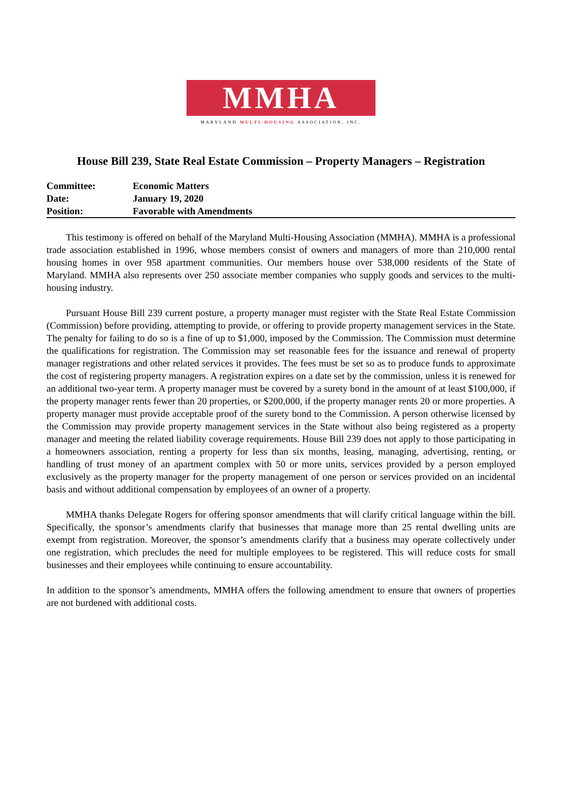MMHA
MARYLAND MULTI-HOUSING ASSOCIATION, INC.
House Bill 239, State Real Estate Commission – Property Managers – Registration
| Committee: | Economic Matters |
| Date: | January 19, 2020 |
| Position: | Favorable with Amendments |
This testimony is offered on behalf of the Maryland Multi-Housing Association (MMHA). MMHA is a professional trade association established in 1996, whose members consist of owners and managers of more than 210,000 rental housing homes in over 958 apartment communities. Our members house over 538,000 residents of the State of Maryland. MMHA also represents over 250 associate member companies who supply goods and services to the multi-housing industry.
Pursuant House Bill 239 current posture, a property manager must register with the State Real Estate Commission (Commission) before providing, attempting to provide, or offering to provide property management services in the State. The penalty for failing to do so is a fine of up to $1,000, imposed by the Commission. The Commission must determine the qualifications for registration. The Commission may set reasonable fees for the issuance and renewal of property manager registrations and other related services it provides. The fees must be set so as to produce funds to approximate the cost of registering property managers. A registration expires on a date set by the commission, unless it is renewed for an additional two-year term. A property manager must be covered by a surety bond in the amount of at least $100,000, if the property manager rents fewer than 20 properties, or $200,000, if the property manager rents 20 or more properties. A property manager must provide acceptable proof of the surety bond to the Commission. A person otherwise licensed by the Commission may provide property management services in the State without also being registered as a property manager and meeting the related liability coverage requirements. House Bill 239 does not apply to those participating in a homeowners association, renting a property for less than six months, leasing, managing, advertising, renting, or handling of trust money of an apartment complex with 50 or more units, services provided by a person employed exclusively as the property manager for the property management of one person or services provided on an incidental basis and without additional compensation by employees of an owner of a property.
MMHA thanks Delegate Rogers for offering sponsor amendments that will clarify critical language within the bill. Specifically, the sponsor’s amendments clarify that businesses that manage more than 25 rental dwelling units are exempt from registration. Moreover, the sponsor’s amendments clarify that a business may operate collectively under one registration, which precludes the need for multiple employees to be registered. This will reduce costs for small businesses and their employees while continuing to ensure accountability.
In addition to the sponsor’s amendments, MMHA offers the following amendment to ensure that owners of properties are not burdened with additional costs.